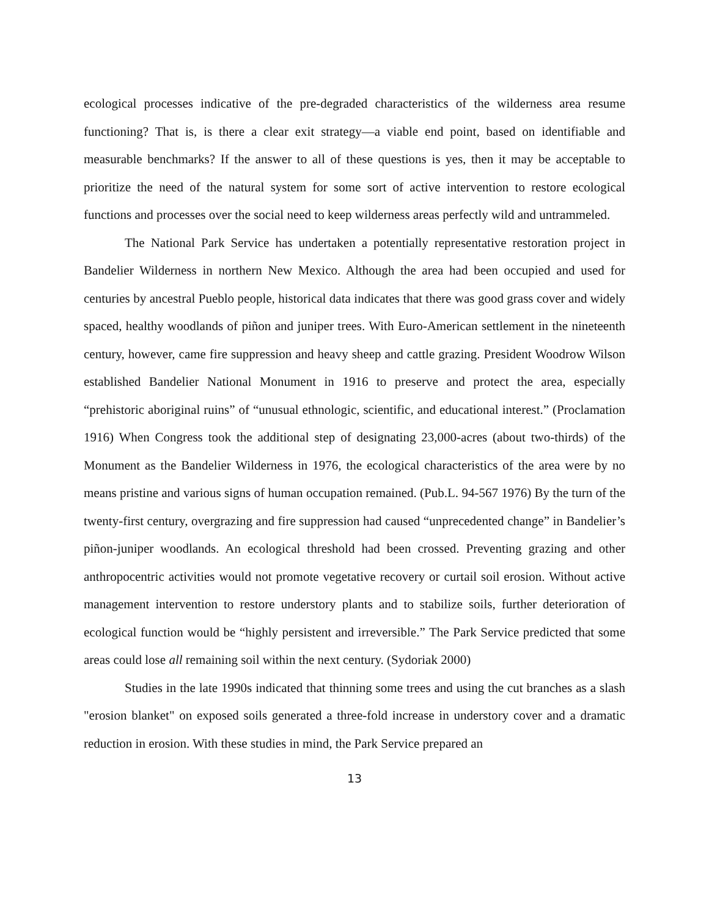ecological processes indicative of the pre-degraded characteristics of the wilderness area resume functioning? That is, is there a clear exit strategy—a viable end point, based on identifiable and measurable benchmarks? If the answer to all of these questions is yes, then it may be acceptable to prioritize the need of the natural system for some sort of active intervention to restore ecological functions and processes over the social need to keep wilderness areas perfectly wild and untrammeled.
The National Park Service has undertaken a potentially representative restoration project in Bandelier Wilderness in northern New Mexico. Although the area had been occupied and used for centuries by ancestral Pueblo people, historical data indicates that there was good grass cover and widely spaced, healthy woodlands of piñon and juniper trees. With Euro-American settlement in the nineteenth century, however, came fire suppression and heavy sheep and cattle grazing. President Woodrow Wilson established Bandelier National Monument in 1916 to preserve and protect the area, especially “prehistoric aboriginal ruins” of “unusual ethnologic, scientific, and educational interest.” (Proclamation 1916) When Congress took the additional step of designating 23,000-acres (about two-thirds) of the Monument as the Bandelier Wilderness in 1976, the ecological characteristics of the area were by no means pristine and various signs of human occupation remained. (Pub.L. 94-567 1976) By the turn of the twenty-first century, overgrazing and fire suppression had caused “unprecedented change” in Bandelier’s piñon-juniper woodlands. An ecological threshold had been crossed. Preventing grazing and other anthropocentric activities would not promote vegetative recovery or curtail soil erosion. Without active management intervention to restore understory plants and to stabilize soils, further deterioration of ecological function would be “highly persistent and irreversible.” The Park Service predicted that some areas could lose all remaining soil within the next century. (Sydoriak 2000)
Studies in the late 1990s indicated that thinning some trees and using the cut branches as a slash "erosion blanket" on exposed soils generated a three-fold increase in understory cover and a dramatic reduction in erosion. With these studies in mind, the Park Service prepared an
13